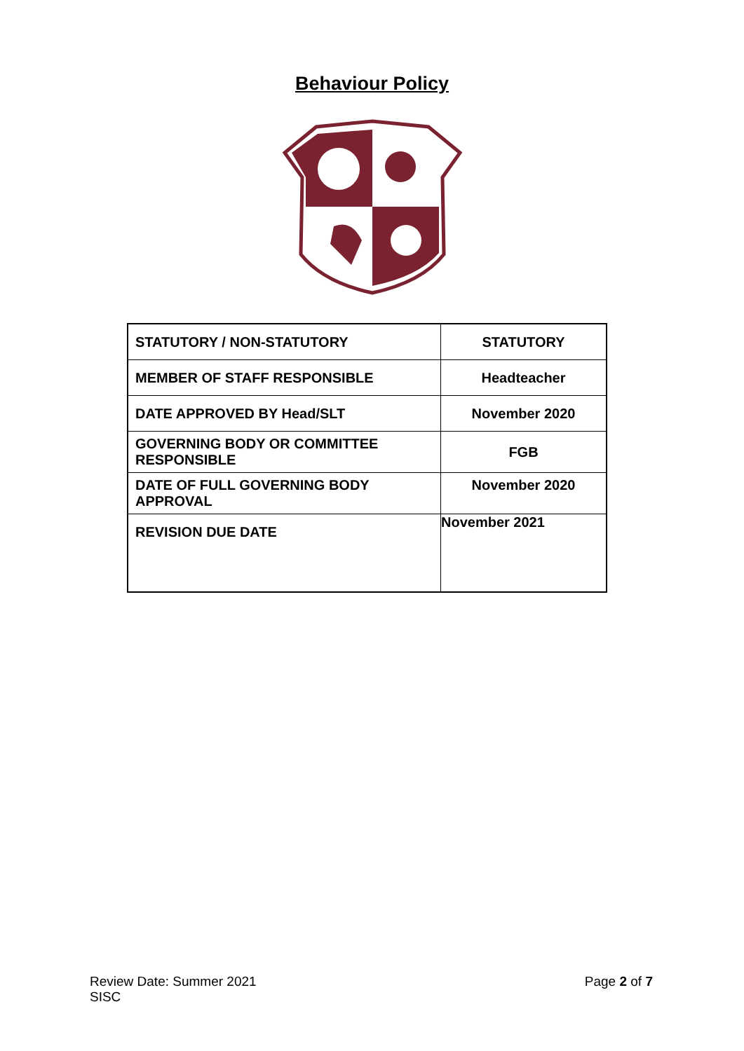Behaviour Policy
| STATUTORY / NON-STATUTORY | STATUTORY |
| MEMBER OF STAFF RESPONSIBLE | Headteacher |
| DATE APPROVED BY Head/SLT | November 2020 |
| GOVERNING BODY OR COMMITTEE RESPONSIBLE | FGB |
| DATE OF FULL GOVERNING BODY APPROVAL | November 2020 |
| REVISION DUE DATE | November 2021 |
Review Date: Summer 2021
SISC
Page 2 of 7